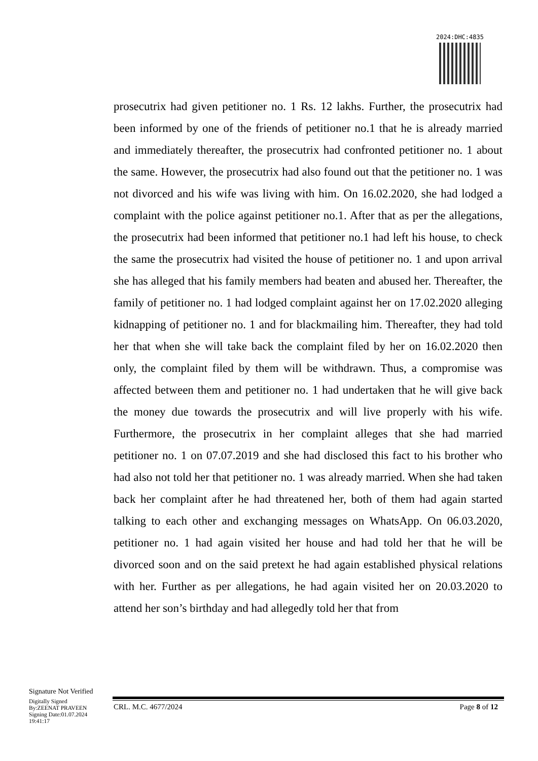2024:DHC:4835
prosecutrix had given petitioner no. 1 Rs. 12 lakhs. Further, the prosecutrix had been informed by one of the friends of petitioner no.1 that he is already married and immediately thereafter, the prosecutrix had confronted petitioner no. 1 about the same. However, the prosecutrix had also found out that the petitioner no. 1 was not divorced and his wife was living with him. On 16.02.2020, she had lodged a complaint with the police against petitioner no.1. After that as per the allegations, the prosecutrix had been informed that petitioner no.1 had left his house, to check the same the prosecutrix had visited the house of petitioner no. 1 and upon arrival she has alleged that his family members had beaten and abused her. Thereafter, the family of petitioner no. 1 had lodged complaint against her on 17.02.2020 alleging kidnapping of petitioner no. 1 and for blackmailing him. Thereafter, they had told her that when she will take back the complaint filed by her on 16.02.2020 then only, the complaint filed by them will be withdrawn. Thus, a compromise was affected between them and petitioner no. 1 had undertaken that he will give back the money due towards the prosecutrix and will live properly with his wife. Furthermore, the prosecutrix in her complaint alleges that she had married petitioner no. 1 on 07.07.2019 and she had disclosed this fact to his brother who had also not told her that petitioner no. 1 was already married. When she had taken back her complaint after he had threatened her, both of them had again started talking to each other and exchanging messages on WhatsApp. On 06.03.2020, petitioner no. 1 had again visited her house and had told her that he will be divorced soon and on the said pretext he had again established physical relations with her. Further as per allegations, he had again visited her on 20.03.2020 to attend her son’s birthday and had allegedly told her that from
Signature Not Verified
Digitally Signed
By:ZEENAT PRAVEEN
Signing Date:01.07.2024
19:41:17
CRL. M.C. 4677/2024 Page 8 of 12